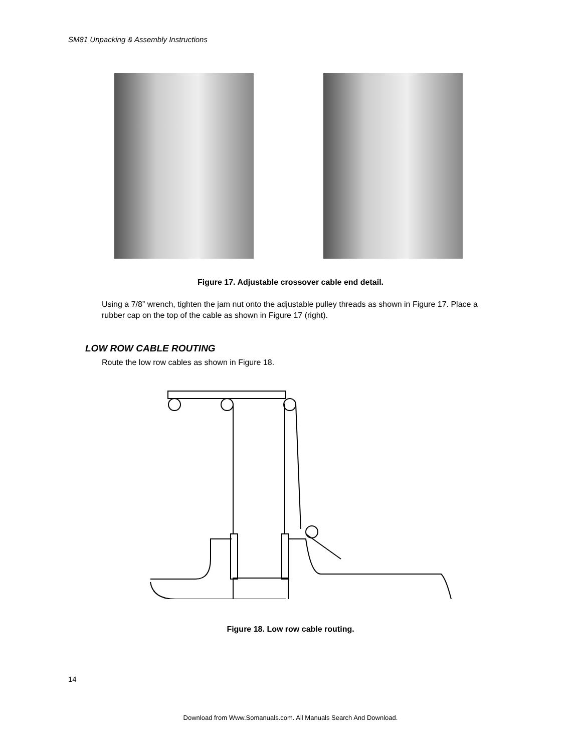SM81 Unpacking & Assembly Instructions
Figure 17. Adjustable crossover cable end detail.
Using a 7/8” wrench, tighten the jam nut onto the adjustable pulley threads as shown in Figure 17. Place a rubber cap on the top of the cable as shown in Figure 17 (right).
LOW ROW CABLE ROUTING
Route the low row cables as shown in Figure 18.
Figure 18. Low row cable routing.
14
Download from Www.Somanuals.com. All Manuals Search And Download.